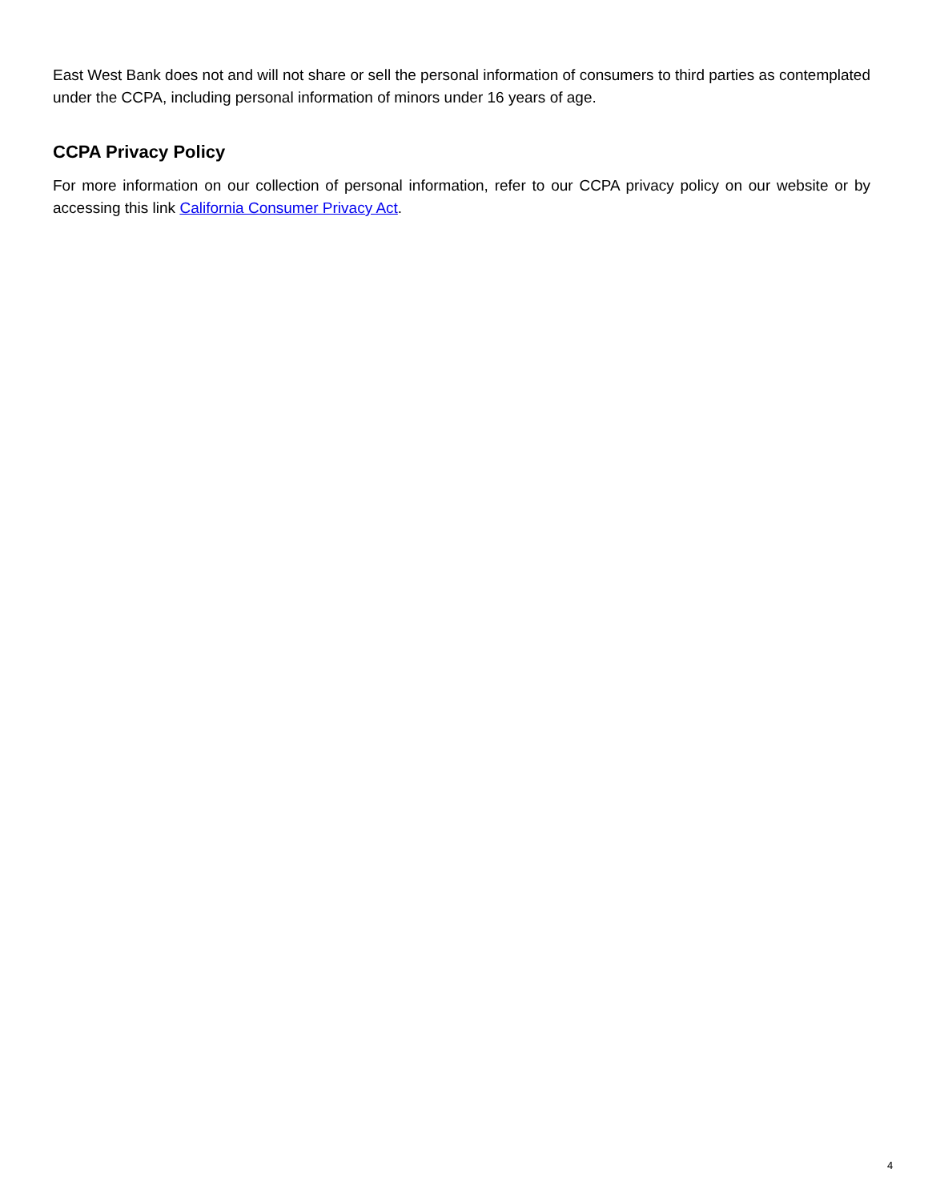East West Bank does not and will not share or sell the personal information of consumers to third parties as contemplated under the CCPA, including personal information of minors under 16 years of age.
CCPA Privacy Policy
For more information on our collection of personal information, refer to our CCPA privacy policy on our website or by accessing this link California Consumer Privacy Act.
4